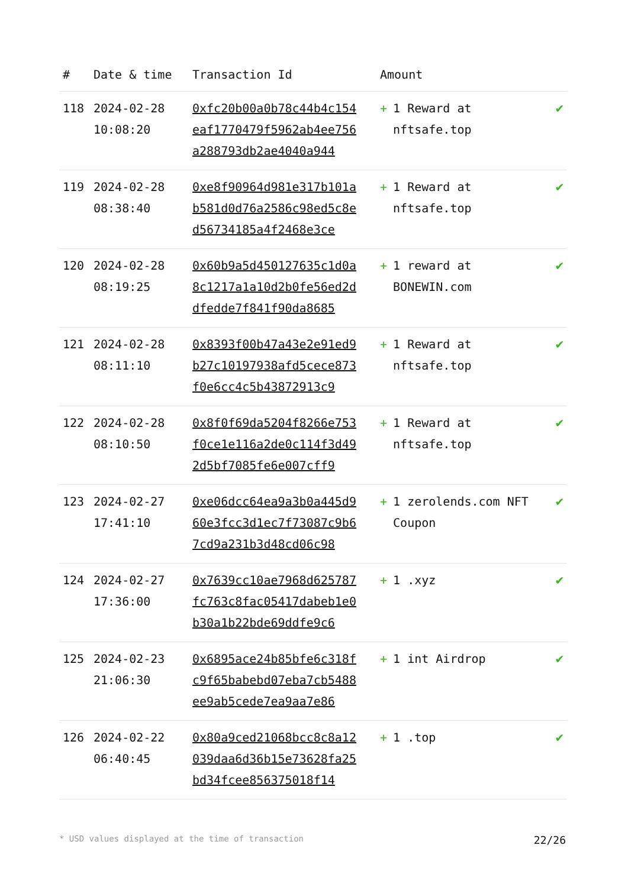| # | Date & time | Transaction Id | Amount | |
| --- | --- | --- | --- | --- |
| 118 | 2024-02-28 10:08:20 | 0xfc20b00a0b78c44b4c154eaf1770479f5962ab4ee756a288793db2ae4040a944 | + 1 Reward at nftsafe.top | ✔ |
| 119 | 2024-02-28 08:38:40 | 0xe8f90964d981e317b101ab581d0d76a2586c98ed5c8ed56734185a4f2468e3ce | + 1 Reward at nftsafe.top | ✔ |
| 120 | 2024-02-28 08:19:25 | 0x60b9a5d450127635c1d0a8c1217a1a10d2b0fe56ed2ddfedde7f841f90da8685 | + 1 reward at BONEWIN.com | ✔ |
| 121 | 2024-02-28 08:11:10 | 0x8393f00b47a43e2e91ed9b27c10197938afd5cece873f0e6cc4c5b43872913c9 | + 1 Reward at nftsafe.top | ✔ |
| 122 | 2024-02-28 08:10:50 | 0x8f0f69da5204f8266e753f0ce1e116a2de0c114f3d492d5bf7085fe6e007cff9 | + 1 Reward at nftsafe.top | ✔ |
| 123 | 2024-02-27 17:41:10 | 0xe06dcc64ea9a3b0a445d960e3fcc3d1ec7f73087c9b67cd9a231b3d48cd06c98 | + 1 zerolends.com NFT Coupon | ✔ |
| 124 | 2024-02-27 17:36:00 | 0x7639cc10ae7968d625787fc763c8fac05417dabeb1e0b30a1b22bde69ddfe9c6 | + 1 .xyz | ✔ |
| 125 | 2024-02-23 21:06:30 | 0x6895ace24b85bfe6c318fc9f65babebd07eba7cb5488ee9ab5cede7ea9aa7e86 | + 1 int Airdrop | ✔ |
| 126 | 2024-02-22 06:40:45 | 0x80a9ced21068bcc8c8a12039daa6d36b15e73628fa25bd34fcee856375018f14 | + 1 .top | ✔ |
* USD values displayed at the time of transaction 22/26